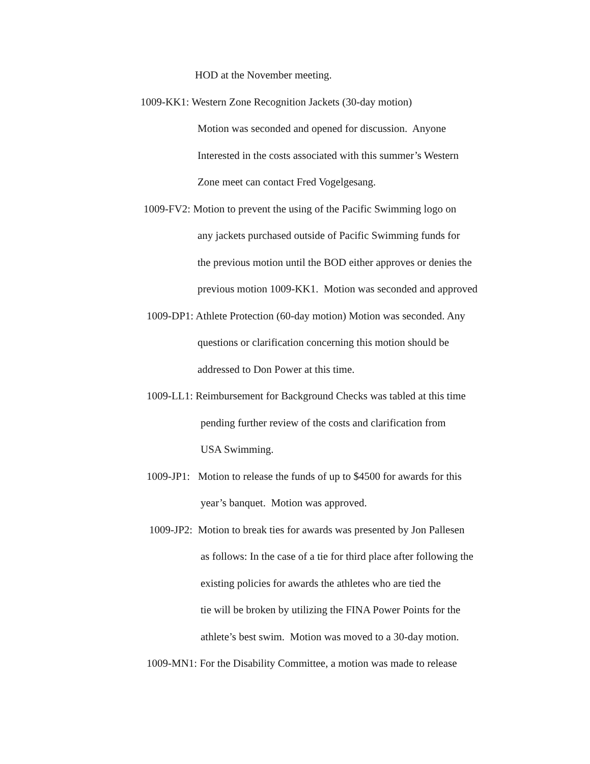HOD at the November meeting.
1009-KK1: Western Zone Recognition Jackets (30-day motion)
Motion was seconded and opened for discussion. Anyone
Interested in the costs associated with this summer’s Western
Zone meet can contact Fred Vogelgesang.
1009-FV2: Motion to prevent the using of the Pacific Swimming logo on
any jackets purchased outside of Pacific Swimming funds for
the previous motion until the BOD either approves or denies the
previous motion 1009-KK1. Motion was seconded and approved
1009-DP1: Athlete Protection (60-day motion) Motion was seconded. Any
questions or clarification concerning this motion should be
addressed to Don Power at this time.
1009-LL1: Reimbursement for Background Checks was tabled at this time
pending further review of the costs and clarification from
USA Swimming.
1009-JP1: Motion to release the funds of up to $4500 for awards for this
year’s banquet. Motion was approved.
1009-JP2: Motion to break ties for awards was presented by Jon Pallesen
as follows: In the case of a tie for third place after following the
existing policies for awards the athletes who are tied the
tie will be broken by utilizing the FINA Power Points for the
athlete’s best swim. Motion was moved to a 30-day motion.
1009-MN1: For the Disability Committee, a motion was made to release